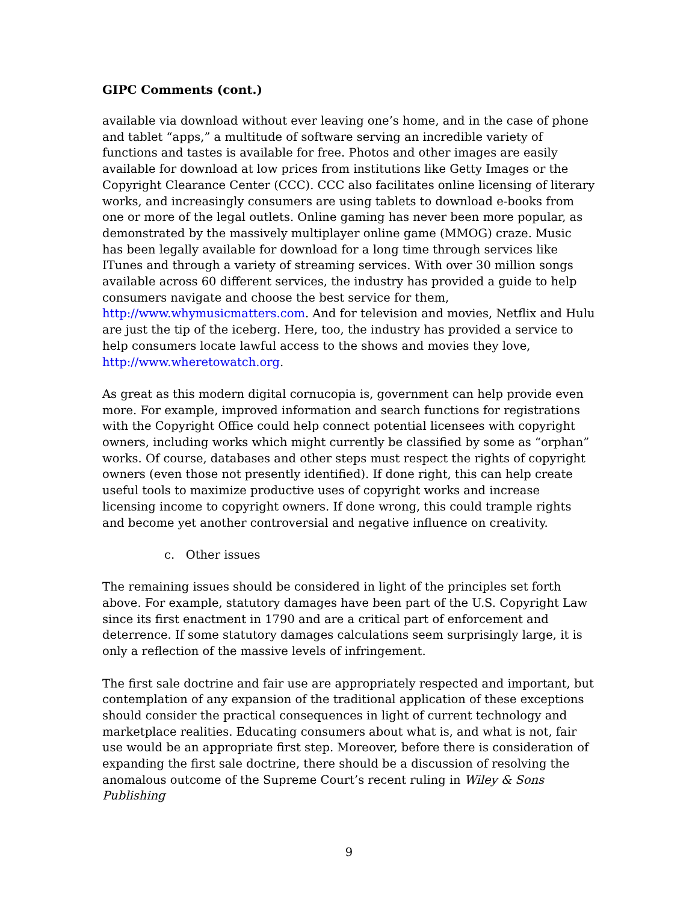GIPC Comments (cont.)
available via download without ever leaving one’s home, and in the case of phone and tablet “apps,” a multitude of software serving an incredible variety of functions and tastes is available for free. Photos and other images are easily available for download at low prices from institutions like Getty Images or the Copyright Clearance Center (CCC). CCC also facilitates online licensing of literary works, and increasingly consumers are using tablets to download e-books from one or more of the legal outlets. Online gaming has never been more popular, as demonstrated by the massively multiplayer online game (MMOG) craze. Music has been legally available for download for a long time through services like ITunes and through a variety of streaming services. With over 30 million songs available across 60 different services, the industry has provided a guide to help consumers navigate and choose the best service for them, http://www.whymusicmatters.com. And for television and movies, Netflix and Hulu are just the tip of the iceberg. Here, too, the industry has provided a service to help consumers locate lawful access to the shows and movies they love, http://www.wheretowatch.org.
As great as this modern digital cornucopia is, government can help provide even more. For example, improved information and search functions for registrations with the Copyright Office could help connect potential licensees with copyright owners, including works which might currently be classified by some as “orphan” works. Of course, databases and other steps must respect the rights of copyright owners (even those not presently identified). If done right, this can help create useful tools to maximize productive uses of copyright works and increase licensing income to copyright owners. If done wrong, this could trample rights and become yet another controversial and negative influence on creativity.
c. Other issues
The remaining issues should be considered in light of the principles set forth above. For example, statutory damages have been part of the U.S. Copyright Law since its first enactment in 1790 and are a critical part of enforcement and deterrence. If some statutory damages calculations seem surprisingly large, it is only a reflection of the massive levels of infringement.
The first sale doctrine and fair use are appropriately respected and important, but contemplation of any expansion of the traditional application of these exceptions should consider the practical consequences in light of current technology and marketplace realities. Educating consumers about what is, and what is not, fair use would be an appropriate first step. Moreover, before there is consideration of expanding the first sale doctrine, there should be a discussion of resolving the anomalous outcome of the Supreme Court’s recent ruling in Wiley & Sons Publishing
9